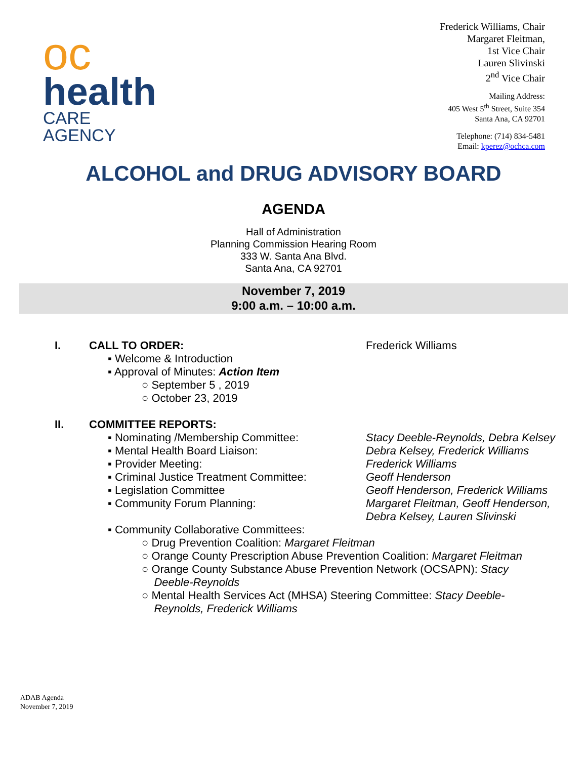oc
health
CARE AGENCY
Frederick Williams, Chair
Margaret Fleitman,
1st Vice Chair
Lauren Slivinski
2<sup>nd</sup> Vice Chair
Mailing Address:
405 West 5<sup>th</sup> Street, Suite 354
Santa Ana, CA 92701
Telephone: (714) 834-5481
Email: kperez@ochca.com
ALCOHOL and DRUG ADVISORY BOARD
AGENDA
Hall of Administration
Planning Commission Hearing Room
333 W. Santa Ana Blvd.
Santa Ana, CA 92701
November 7, 2019
9:00 a.m. – 10:00 a.m.
I. CALL TO ORDER: Frederick Williams
▪ Welcome & Introduction
▪ Approval of Minutes: Action Item
○ September 5 , 2019
○ October 23, 2019
II. COMMITTEE REPORTS:
▪ Nominating /Membership Committee: Stacy Deeble-Reynolds, Debra Kelsey
▪ Mental Health Board Liaison: Debra Kelsey, Frederick Williams
▪ Provider Meeting: Frederick Williams
▪ Criminal Justice Treatment Committee:
Geoff Henderson
▪ Legislation Committee Geoff Henderson, Frederick Williams
▪ Community Forum Planning: Margaret Fleitman, Geoff Henderson,
Debra Kelsey, Lauren Slivinski
▪ Community Collaborative Committees:
○ Drug Prevention Coalition: Margaret Fleitman
○ Orange County Prescription Abuse Prevention Coalition: Margaret Fleitman
○ Orange County Substance Abuse Prevention Network (OCSAPN): Stacy
Deeble-Reynolds
○ Mental Health Services Act (MHSA) Steering Committee: Stacy Deeble-
Reynolds, Frederick Williams
ADAB Agenda
November 7, 2019